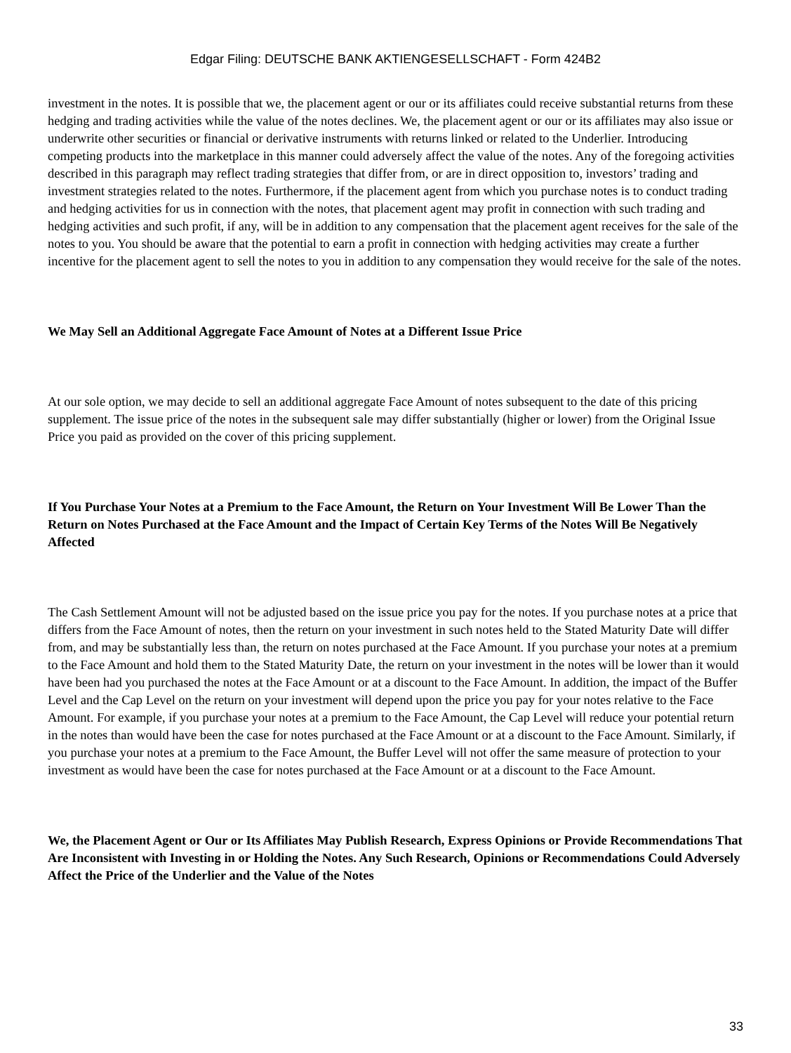Edgar Filing: DEUTSCHE BANK AKTIENGESELLSCHAFT - Form 424B2
investment in the notes. It is possible that we, the placement agent or our or its affiliates could receive substantial returns from these hedging and trading activities while the value of the notes declines. We, the placement agent or our or its affiliates may also issue or underwrite other securities or financial or derivative instruments with returns linked or related to the Underlier. Introducing competing products into the marketplace in this manner could adversely affect the value of the notes. Any of the foregoing activities described in this paragraph may reflect trading strategies that differ from, or are in direct opposition to, investors’ trading and investment strategies related to the notes. Furthermore, if the placement agent from which you purchase notes is to conduct trading and hedging activities for us in connection with the notes, that placement agent may profit in connection with such trading and hedging activities and such profit, if any, will be in addition to any compensation that the placement agent receives for the sale of the notes to you. You should be aware that the potential to earn a profit in connection with hedging activities may create a further incentive for the placement agent to sell the notes to you in addition to any compensation they would receive for the sale of the notes.
We May Sell an Additional Aggregate Face Amount of Notes at a Different Issue Price
At our sole option, we may decide to sell an additional aggregate Face Amount of notes subsequent to the date of this pricing supplement. The issue price of the notes in the subsequent sale may differ substantially (higher or lower) from the Original Issue Price you paid as provided on the cover of this pricing supplement.
If You Purchase Your Notes at a Premium to the Face Amount, the Return on Your Investment Will Be Lower Than the Return on Notes Purchased at the Face Amount and the Impact of Certain Key Terms of the Notes Will Be Negatively Affected
The Cash Settlement Amount will not be adjusted based on the issue price you pay for the notes. If you purchase notes at a price that differs from the Face Amount of notes, then the return on your investment in such notes held to the Stated Maturity Date will differ from, and may be substantially less than, the return on notes purchased at the Face Amount. If you purchase your notes at a premium to the Face Amount and hold them to the Stated Maturity Date, the return on your investment in the notes will be lower than it would have been had you purchased the notes at the Face Amount or at a discount to the Face Amount. In addition, the impact of the Buffer Level and the Cap Level on the return on your investment will depend upon the price you pay for your notes relative to the Face Amount. For example, if you purchase your notes at a premium to the Face Amount, the Cap Level will reduce your potential return in the notes than would have been the case for notes purchased at the Face Amount or at a discount to the Face Amount. Similarly, if you purchase your notes at a premium to the Face Amount, the Buffer Level will not offer the same measure of protection to your investment as would have been the case for notes purchased at the Face Amount or at a discount to the Face Amount.
We, the Placement Agent or Our or Its Affiliates May Publish Research, Express Opinions or Provide Recommendations That Are Inconsistent with Investing in or Holding the Notes. Any Such Research, Opinions or Recommendations Could Adversely Affect the Price of the Underlier and the Value of the Notes
33